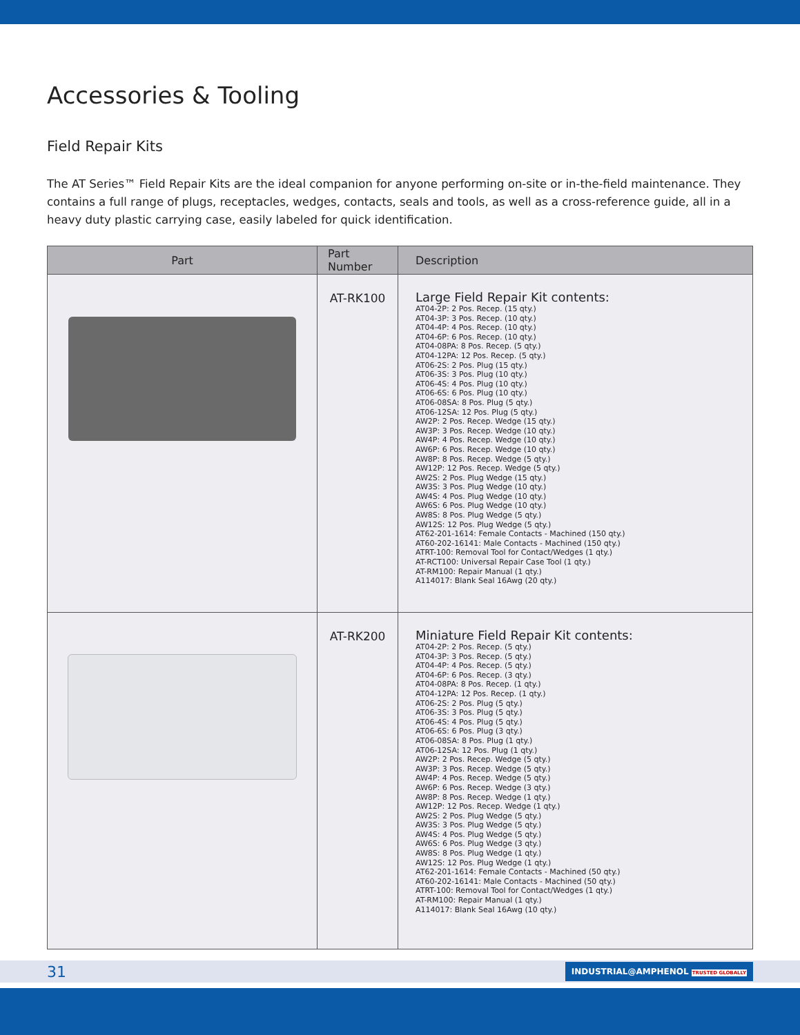Accessories & Tooling
Field Repair Kits
The AT Series™ Field Repair Kits are the ideal companion for anyone performing on-site or in-the-field maintenance. They contains a full range of plugs, receptacles, wedges, contacts, seals and tools, as well as a cross-reference guide, all in a heavy duty plastic carrying case, easily labeled for quick identification.
| Part | Part Number | Description |
| --- | --- | --- |
| | AT-RK100 | Large Field Repair Kit contents: AT04-2P: 2 Pos. Recep. (15 qty.) AT04-3P: 3 Pos. Recep. (10 qty.) AT04-4P: 4 Pos. Recep. (10 qty.) AT04-6P: 6 Pos. Recep. (10 qty.) AT04-08PA: 8 Pos. Recep. (5 qty.) AT04-12PA: 12 Pos. Recep. (5 qty.) AT06-2S: 2 Pos. Plug (15 qty.) AT06-3S: 3 Pos. Plug (10 qty.) AT06-4S: 4 Pos. Plug (10 qty.) AT06-6S: 6 Pos. Plug (10 qty.) AT06-08SA: 8 Pos. Plug (5 qty.) AT06-12SA: 12 Pos. Plug (5 qty.) AW2P: 2 Pos. Recep. Wedge (15 qty.) AW3P: 3 Pos. Recep. Wedge (10 qty.) AW4P: 4 Pos. Recep. Wedge (10 qty.) AW6P: 6 Pos. Recep. Wedge (10 qty.) AW8P: 8 Pos. Recep. Wedge (5 qty.) AW12P: 12 Pos. Recep. Wedge (5 qty.) AW2S: 2 Pos. Plug Wedge (15 qty.) AW3S: 3 Pos. Plug Wedge (10 qty.) AW4S: 4 Pos. Plug Wedge (10 qty.) AW6S: 6 Pos. Plug Wedge (10 qty.) AW8S: 8 Pos. Plug Wedge (5 qty.) AW12S: 12 Pos. Plug Wedge (5 qty.) AT62-201-1614: Female Contacts - Machined (150 qty.) AT60-202-16141: Male Contacts - Machined (150 qty.) ATRT-100: Removal Tool for Contact/Wedges (1 qty.) AT-RCT100: Universal Repair Case Tool (1 qty.) AT-RM100: Repair Manual (1 qty.) A114017: Blank Seal 16Awg (20 qty.) |
| | AT-RK200 | Miniature Field Repair Kit contents: AT04-2P: 2 Pos. Recep. (5 qty.) AT04-3P: 3 Pos. Recep. (5 qty.) AT04-4P: 4 Pos. Recep. (5 qty.) AT04-6P: 6 Pos. Recep. (3 qty.) AT04-08PA: 8 Pos. Recep. (1 qty.) AT04-12PA: 12 Pos. Recep. (1 qty.) AT06-2S: 2 Pos. Plug (5 qty.) AT06-3S: 3 Pos. Plug (5 qty.) AT06-4S: 4 Pos. Plug (5 qty.) AT06-6S: 6 Pos. Plug (3 qty.) AT06-08SA: 8 Pos. Plug (1 qty.) AT06-12SA: 12 Pos. Plug (1 qty.) AW2P: 2 Pos. Recep. Wedge (5 qty.) AW3P: 3 Pos. Recep. Wedge (5 qty.) AW4P: 4 Pos. Recep. Wedge (5 qty.) AW6P: 6 Pos. Recep. Wedge (3 qty.) AW8P: 8 Pos. Recep. Wedge (1 qty.) AW12P: 12 Pos. Recep. Wedge (1 qty.) AW2S: 2 Pos. Plug Wedge (5 qty.) AW3S: 3 Pos. Plug Wedge (5 qty.) AW4S: 4 Pos. Plug Wedge (5 qty.) AW6S: 6 Pos. Plug Wedge (3 qty.) AW8S: 8 Pos. Plug Wedge (1 qty.) AW12S: 12 Pos. Plug Wedge (1 qty.) AT62-201-1614: Female Contacts - Machined (50 qty.) AT60-202-16141: Male Contacts - Machined (50 qty.) ATRT-100: Removal Tool for Contact/Wedges (1 qty.) AT-RM100: Repair Manual (1 qty.) A114017: Blank Seal 16Awg (10 qty.) |
31 INDUSTRIAL@AMPHENOL TRUSTED GLOBALLY